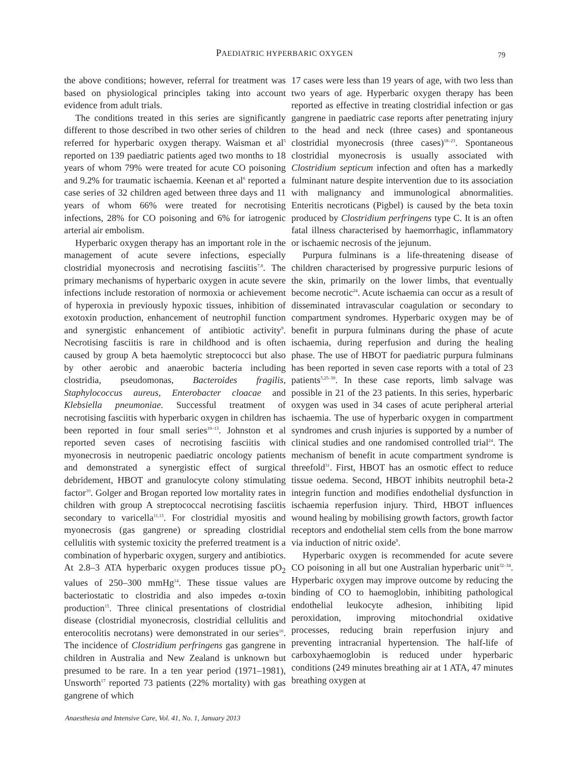PAEDIATRIC HYPERBARIC OXYGEN
79
the above conditions; however, referral for treatment was based on physiological principles taking into account evidence from adult trials.
The conditions treated in this series are significantly different to those described in two other series of children referred for hyperbaric oxygen therapy. Waisman et al<sup>5</sup> reported on 139 paediatric patients aged two months to 18 years of whom 79% were treated for acute CO poisoning and 9.2% for traumatic ischaemia. Keenan et al<sup>6</sup> reported a case series of 32 children aged between three days and 11 years of whom 66% were treated for necrotising infections, 28% for CO poisoning and 6% for iatrogenic arterial air embolism.
Hyperbaric oxygen therapy has an important role in the management of acute severe infections, especially clostridial myonecrosis and necrotising fasciitis<sup>7,8</sup>. The primary mechanisms of hyperbaric oxygen in acute severe infections include restoration of normoxia or achievement of hyperoxia in previously hypoxic tissues, inhibition of exotoxin production, enhancement of neutrophil function and synergistic enhancement of antibiotic activity<sup>9</sup>. Necrotising fasciitis is rare in childhood and is often caused by group A beta haemolytic streptococci but also by other aerobic and anaerobic bacteria including clostridia, pseudomonas, Bacteroides fragilis, Staphylococcus aureus, Enterobacter cloacae and Klebsiella pneumoniae. Successful treatment of necrotising fasciitis with hyperbaric oxygen in children has been reported in four small series<sup>10–13</sup>. Johnston et al reported seven cases of necrotising fasciitis with myonecrosis in neutropenic paediatric oncology patients and demonstrated a synergistic effect of surgical debridement, HBOT and granulocyte colony stimulating factor<sup>10</sup>. Golger and Brogan reported low mortality rates in children with group A streptococcal necrotising fasciitis secondary to varicella<sup>11,13</sup>. For clostridial myositis and myonecrosis (gas gangrene) or spreading clostridial cellulitis with systemic toxicity the preferred treatment is a combination of hyperbaric oxygen, surgery and antibiotics. At 2.8–3 ATA hyperbaric oxygen produces tissue pO<sub>2</sub> values of 250–300 mmHg<sup>14</sup>. These tissue values are bacteriostatic to clostridia and also impedes α-toxin production<sup>15</sup>. Three clinical presentations of clostridial disease (clostridial myonecrosis, clostridial cellulitis and enterocolitis necrotans) were demonstrated in our series<sup>16</sup>. The incidence of Clostridium perfringens gas gangrene in children in Australia and New Zealand is unknown but presumed to be rare. In a ten year period (1971–1981), Unsworth<sup>17</sup> reported 73 patients (22% mortality) with gas gangrene of which
17 cases were less than 19 years of age, with two less than two years of age. Hyperbaric oxygen therapy has been reported as effective in treating clostridial infection or gas gangrene in paediatric case reports after penetrating injury to the head and neck (three cases) and spontaneous clostridial myonecrosis (three cases)<sup>18–23</sup>. Spontaneous clostridial myonecrosis is usually associated with Clostridium septicum infection and often has a markedly fulminant nature despite intervention due to its association with malignancy and immunological abnormalities. Enteritis necroticans (Pigbel) is caused by the beta toxin produced by Clostridium perfringens type C. It is an often fatal illness characterised by haemorrhagic, inflammatory or ischaemic necrosis of the jejunum.
Purpura fulminans is a life-threatening disease of children characterised by progressive purpuric lesions of the skin, primarily on the lower limbs, that eventually become necrotic<sup>24</sup>. Acute ischaemia can occur as a result of disseminated intravascular coagulation or secondary to compartment syndromes. Hyperbaric oxygen may be of benefit in purpura fulminans during the phase of acute ischaemia, during reperfusion and during the healing phase. The use of HBOT for paediatric purpura fulminans has been reported in seven case reports with a total of 23 patients<sup>5,25–30</sup>. In these case reports, limb salvage was possible in 21 of the 23 patients. In this series, hyperbaric oxygen was used in 34 cases of acute peripheral arterial ischaemia. The use of hyperbaric oxygen in compartment syndromes and crush injuries is supported by a number of clinical studies and one randomised controlled trial<sup>24</sup>. The mechanism of benefit in acute compartment syndrome is threefold<sup>31</sup>. First, HBOT has an osmotic effect to reduce tissue oedema. Second, HBOT inhibits neutrophil beta-2 integrin function and modifies endothelial dysfunction in ischaemia reperfusion injury. Third, HBOT influences wound healing by mobilising growth factors, growth factor receptors and endothelial stem cells from the bone marrow via induction of nitric oxide<sup>9</sup>.
Hyperbaric oxygen is recommended for acute severe CO poisoning in all but one Australian hyperbaric unit<sup>32–34</sup>. Hyperbaric oxygen may improve outcome by reducing the binding of CO to haemoglobin, inhibiting pathological endothelial leukocyte adhesion, inhibiting lipid peroxidation, improving mitochondrial oxidative processes, reducing brain reperfusion injury and preventing intracranial hypertension. The half-life of carboxyhaemoglobin is reduced under hyperbaric conditions (249 minutes breathing air at 1 ATA, 47 minutes breathing oxygen at
Anaesthesia and Intensive Care, Vol. 41, No. 1, January 2013